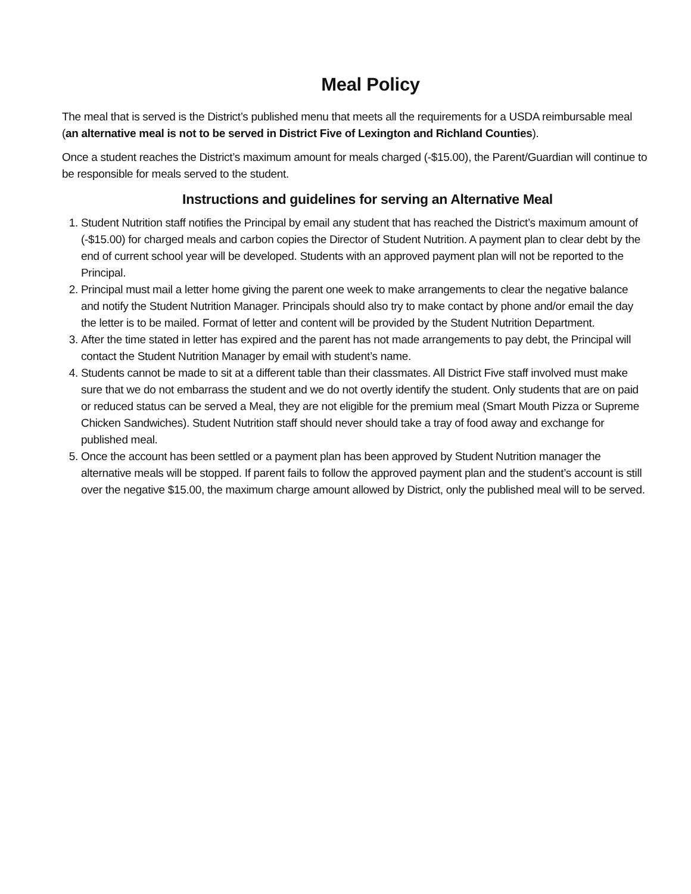Meal Policy
The meal that is served is the District’s published menu that meets all the requirements for a USDA reimbursable meal (an alternative meal is not to be served in District Five of Lexington and Richland Counties).
Once a student reaches the District’s maximum amount for meals charged (-$15.00), the Parent/Guardian will continue to be responsible for meals served to the student.
Instructions and guidelines for serving an Alternative Meal
1. Student Nutrition staff notifies the Principal by email any student that has reached the District’s maximum amount of (-$15.00) for charged meals and carbon copies the Director of Student Nutrition. A payment plan to clear debt by the end of current school year will be developed. Students with an approved payment plan will not be reported to the Principal.
2. Principal must mail a letter home giving the parent one week to make arrangements to clear the negative balance and notify the Student Nutrition Manager. Principals should also try to make contact by phone and/or email the day the letter is to be mailed. Format of letter and content will be provided by the Student Nutrition Department.
3. After the time stated in letter has expired and the parent has not made arrangements to pay debt, the Principal will contact the Student Nutrition Manager by email with student’s name.
4. Students cannot be made to sit at a different table than their classmates. All District Five staff involved must make sure that we do not embarrass the student and we do not overtly identify the student. Only students that are on paid or reduced status can be served a Meal, they are not eligible for the premium meal (Smart Mouth Pizza or Supreme Chicken Sandwiches). Student Nutrition staff should never should take a tray of food away and exchange for published meal.
5. Once the account has been settled or a payment plan has been approved by Student Nutrition manager the alternative meals will be stopped. If parent fails to follow the approved payment plan and the student’s account is still over the negative $15.00, the maximum charge amount allowed by District, only the published meal will to be served.